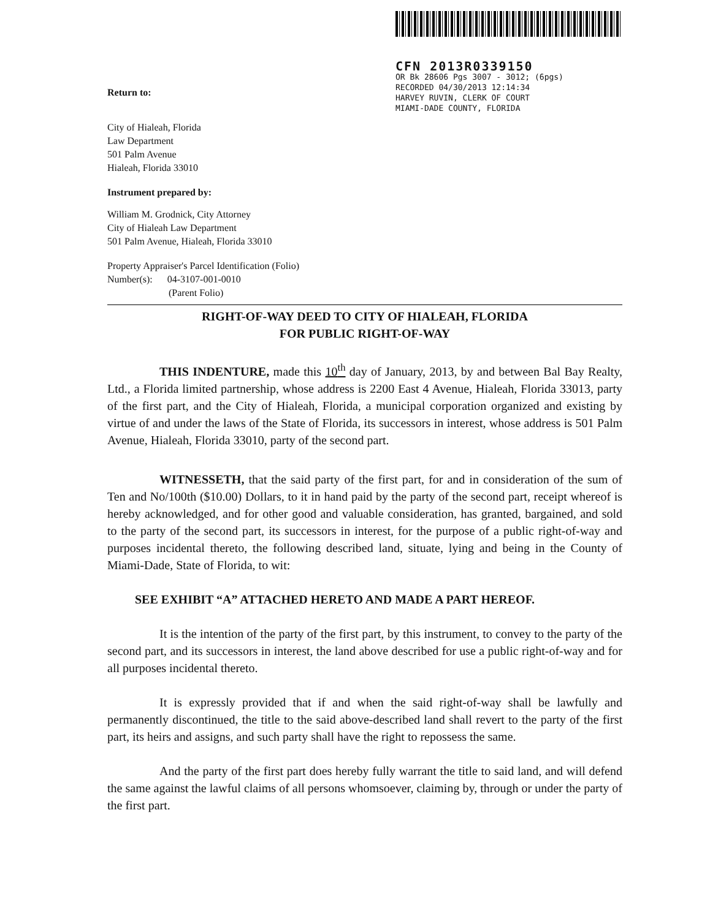Return to:
CFN 2013R0339150
OR Bk 28606 Pgs 3007 - 3012; (6pgs)
RECORDED 04/30/2013 12:14:34
HARVEY RUVIN, CLERK OF COURT
MIAMI-DADE COUNTY, FLORIDA
City of Hialeah, Florida
Law Department
501 Palm Avenue
Hialeah, Florida 33010
Instrument prepared by:
William M. Grodnick, City Attorney
City of Hialeah Law Department
501 Palm Avenue, Hialeah, Florida 33010
Property Appraiser's Parcel Identification (Folio)
Number(s): 04-3107-001-0010
(Parent Folio)
RIGHT-OF-WAY DEED TO CITY OF HIALEAH, FLORIDA
FOR PUBLIC RIGHT-OF-WAY
THIS INDENTURE, made this 10<sup>th</sup> day of January, 2013, by and between Bal Bay Realty, Ltd., a Florida limited partnership, whose address is 2200 East 4 Avenue, Hialeah, Florida 33013, party of the first part, and the City of Hialeah, Florida, a municipal corporation organized and existing by virtue of and under the laws of the State of Florida, its successors in interest, whose address is 501 Palm Avenue, Hialeah, Florida 33010, party of the second part.
WITNESSETH, that the said party of the first part, for and in consideration of the sum of Ten and No/100th ($10.00) Dollars, to it in hand paid by the party of the second part, receipt whereof is hereby acknowledged, and for other good and valuable consideration, has granted, bargained, and sold to the party of the second part, its successors in interest, for the purpose of a public right-of-way and purposes incidental thereto, the following described land, situate, lying and being in the County of Miami-Dade, State of Florida, to wit:
SEE EXHIBIT “A” ATTACHED HERETO AND MADE A PART HEREOF.
It is the intention of the party of the first part, by this instrument, to convey to the party of the second part, and its successors in interest, the land above described for use a public right-of-way and for all purposes incidental thereto.
It is expressly provided that if and when the said right-of-way shall be lawfully and permanently discontinued, the title to the said above-described land shall revert to the party of the first part, its heirs and assigns, and such party shall have the right to repossess the same.
And the party of the first part does hereby fully warrant the title to said land, and will defend the same against the lawful claims of all persons whomsoever, claiming by, through or under the party of the first part.